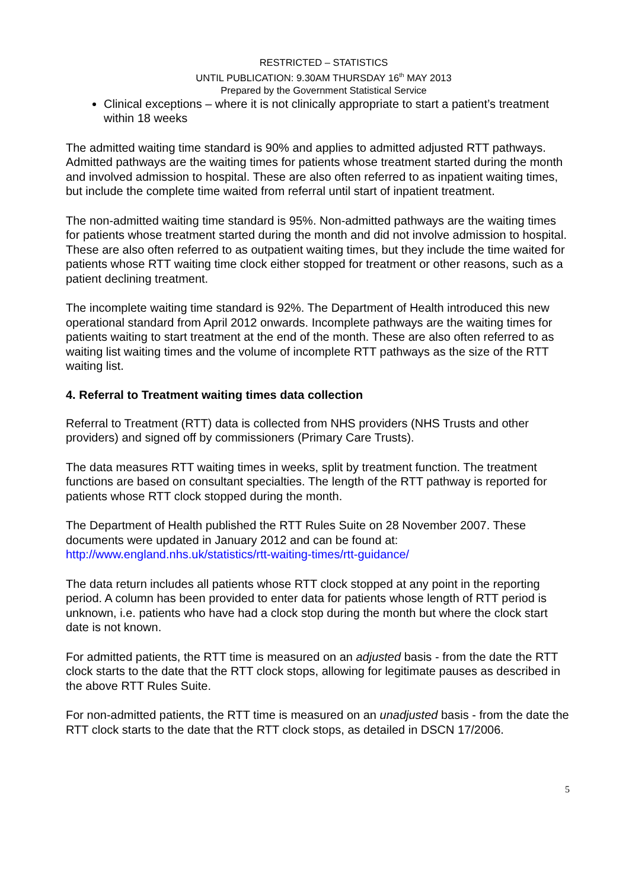RESTRICTED – STATISTICS
UNTIL PUBLICATION: 9.30AM THURSDAY 16<sup>th</sup> MAY 2013
Prepared by the Government Statistical Service
Clinical exceptions – where it is not clinically appropriate to start a patient’s treatment within 18 weeks
The admitted waiting time standard is 90% and applies to admitted adjusted RTT pathways. Admitted pathways are the waiting times for patients whose treatment started during the month and involved admission to hospital. These are also often referred to as inpatient waiting times, but include the complete time waited from referral until start of inpatient treatment.
The non-admitted waiting time standard is 95%. Non-admitted pathways are the waiting times for patients whose treatment started during the month and did not involve admission to hospital. These are also often referred to as outpatient waiting times, but they include the time waited for patients whose RTT waiting time clock either stopped for treatment or other reasons, such as a patient declining treatment.
The incomplete waiting time standard is 92%. The Department of Health introduced this new operational standard from April 2012 onwards. Incomplete pathways are the waiting times for patients waiting to start treatment at the end of the month. These are also often referred to as waiting list waiting times and the volume of incomplete RTT pathways as the size of the RTT waiting list.
4. Referral to Treatment waiting times data collection
Referral to Treatment (RTT) data is collected from NHS providers (NHS Trusts and other providers) and signed off by commissioners (Primary Care Trusts).
The data measures RTT waiting times in weeks, split by treatment function. The treatment functions are based on consultant specialties. The length of the RTT pathway is reported for patients whose RTT clock stopped during the month.
The Department of Health published the RTT Rules Suite on 28 November 2007. These documents were updated in January 2012 and can be found at:
http://www.england.nhs.uk/statistics/rtt-waiting-times/rtt-guidance/
The data return includes all patients whose RTT clock stopped at any point in the reporting period. A column has been provided to enter data for patients whose length of RTT period is unknown, i.e. patients who have had a clock stop during the month but where the clock start date is not known.
For admitted patients, the RTT time is measured on an adjusted basis - from the date the RTT clock starts to the date that the RTT clock stops, allowing for legitimate pauses as described in the above RTT Rules Suite.
For non-admitted patients, the RTT time is measured on an unadjusted basis - from the date the RTT clock starts to the date that the RTT clock stops, as detailed in DSCN 17/2006.
5